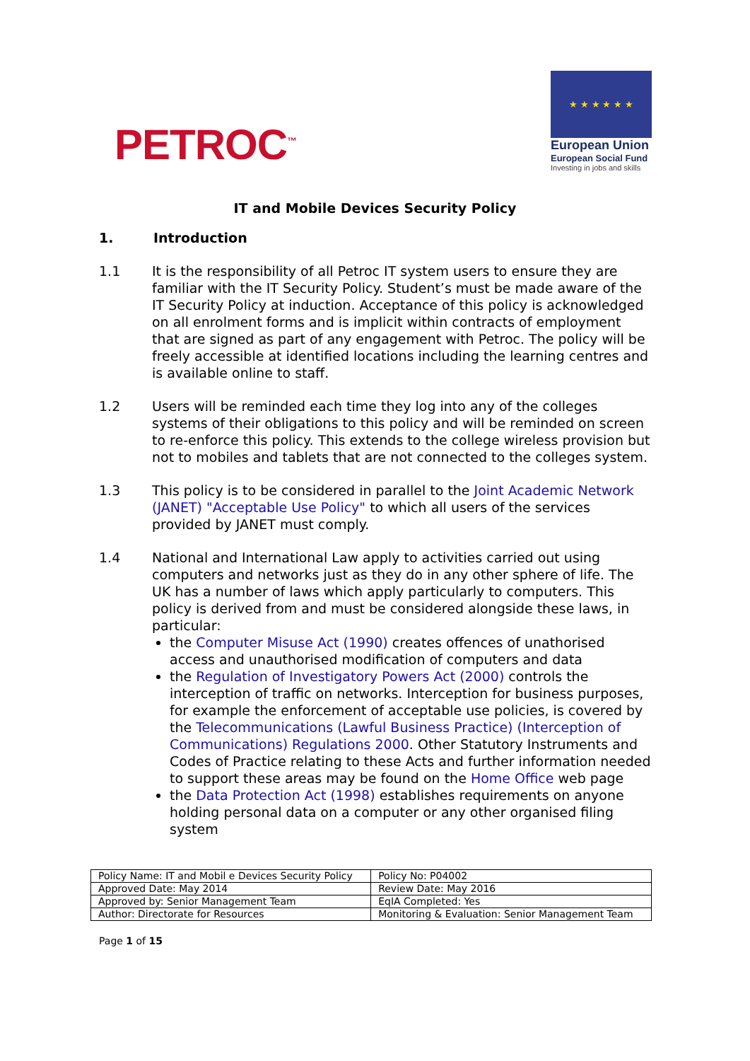PETROC<sup>™</sup>
★ ★ ★ ★ ★ ★
European Union
European Social Fund
Investing in jobs and skills
IT and Mobile Devices Security Policy
1. Introduction
1.1 It is the responsibility of all Petroc IT system users to ensure they are familiar with the IT Security Policy. Student’s must be made aware of the IT Security Policy at induction. Acceptance of this policy is acknowledged on all enrolment forms and is implicit within contracts of employment that are signed as part of any engagement with Petroc. The policy will be freely accessible at identified locations including the learning centres and is available online to staff.
1.2 Users will be reminded each time they log into any of the colleges systems of their obligations to this policy and will be reminded on screen to re-enforce this policy. This extends to the college wireless provision but not to mobiles and tablets that are not connected to the colleges system.
1.3 This policy is to be considered in parallel to the Joint Academic Network (JANET) "Acceptable Use Policy" to which all users of the services provided by JANET must comply.
1.4 National and International Law apply to activities carried out using computers and networks just as they do in any other sphere of life. The UK has a number of laws which apply particularly to computers. This policy is derived from and must be considered alongside these laws, in particular:
the Computer Misuse Act (1990) creates offences of unathorised access and unauthorised modification of computers and data
the Regulation of Investigatory Powers Act (2000) controls the interception of traffic on networks. Interception for business purposes, for example the enforcement of acceptable use policies, is covered by the Telecommunications (Lawful Business Practice) (Interception of Communications) Regulations 2000. Other Statutory Instruments and Codes of Practice relating to these Acts and further information needed to support these areas may be found on the Home Office web page
the Data Protection Act (1998) establishes requirements on anyone holding personal data on a computer or any other organised filing system
| Policy Name: IT and Mobil e Devices Security Policy | Policy No: P04002 |
| Approved Date: May 2014 | Review Date: May 2016 |
| Approved by: Senior Management Team | EqIA Completed: Yes |
| Author: Directorate for Resources | Monitoring & Evaluation: Senior Management Team |
Page 1 of 15